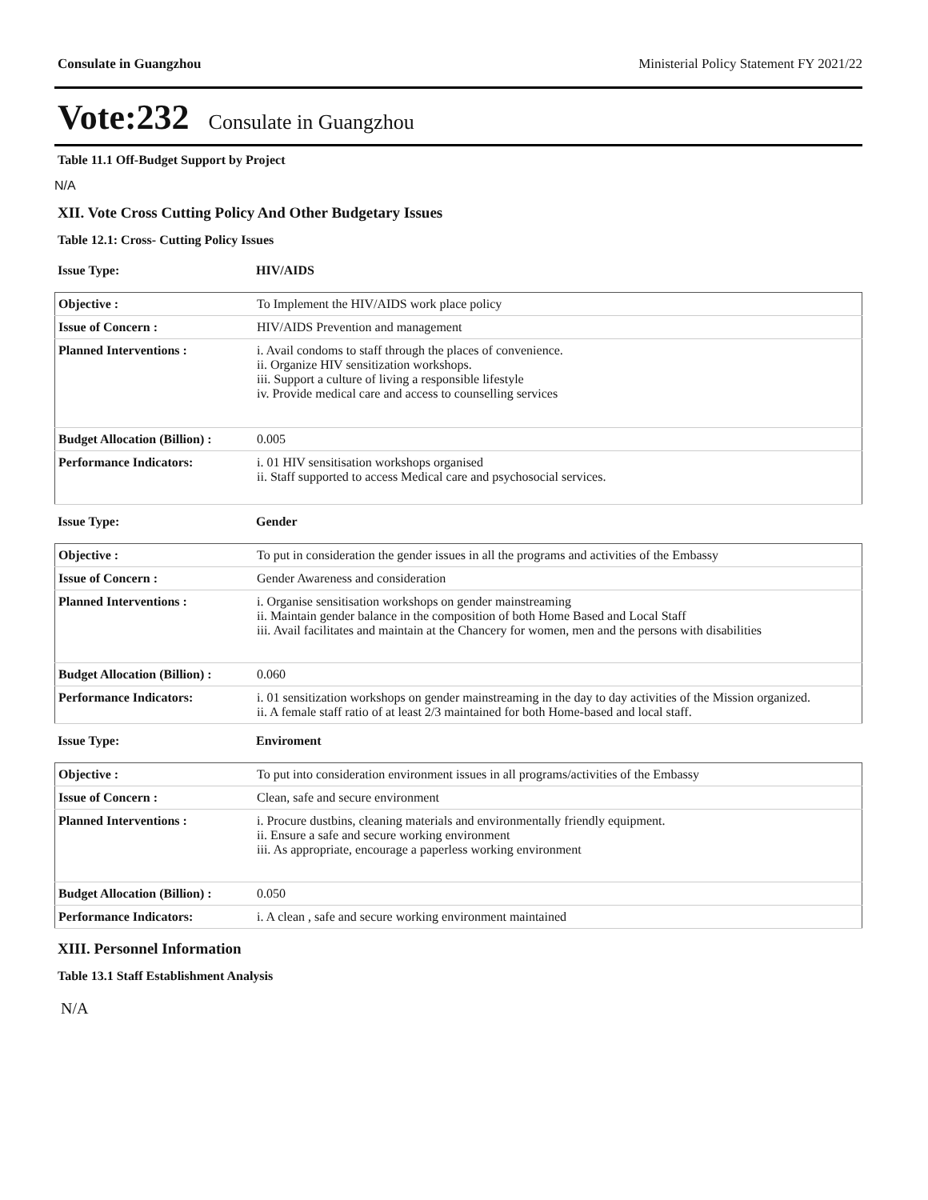Consulate in Guangzhou Ministerial Policy Statement FY 2021/22
Vote:232 Consulate in Guangzhou
Table 11.1 Off-Budget Support by Project
N/A
XII. Vote Cross Cutting Policy And Other Budgetary Issues
Table 12.1: Cross- Cutting Policy Issues
| Issue Type: | HIV/AIDS |
| Objective : | To Implement the HIV/AIDS work place policy |
| Issue of Concern : | HIV/AIDS Prevention and management |
| Planned Interventions : | i. Avail condoms to staff through the places of convenience. ii. Organize HIV sensitization workshops. iii. Support a culture of living a responsible lifestyle iv. Provide medical care and access to counselling services |
| Budget Allocation (Billion) : | 0.005 |
| Performance Indicators: | i. 01 HIV sensitisation workshops organised ii. Staff supported to access Medical care and psychosocial services. |
| Issue Type: | Gender |
| Objective : | To put in consideration the gender issues in all the programs and activities of the Embassy |
| Issue of Concern : | Gender Awareness and consideration |
| Planned Interventions : | i. Organise sensitisation workshops on gender mainstreaming ii. Maintain gender balance in the composition of both Home Based and Local Staff iii. Avail facilitates and maintain at the Chancery for women, men and the persons with disabilities |
| Budget Allocation (Billion) : | 0.060 |
| Performance Indicators: | i. 01 sensitization workshops on gender mainstreaming in the day to day activities of the Mission organized. ii. A female staff ratio of at least 2/3 maintained for both Home-based and local staff. |
| Issue Type: | Enviroment |
| Objective : | To put into consideration environment issues in all programs/activities of the Embassy |
| Issue of Concern : | Clean, safe and secure environment |
| Planned Interventions : | i. Procure dustbins, cleaning materials and environmentally friendly equipment. ii. Ensure a safe and secure working environment iii. As appropriate, encourage a paperless working environment |
| Budget Allocation (Billion) : | 0.050 |
| Performance Indicators: | i. A clean , safe and secure working environment maintained |
XIII. Personnel Information
Table 13.1 Staff Establishment Analysis
N/A